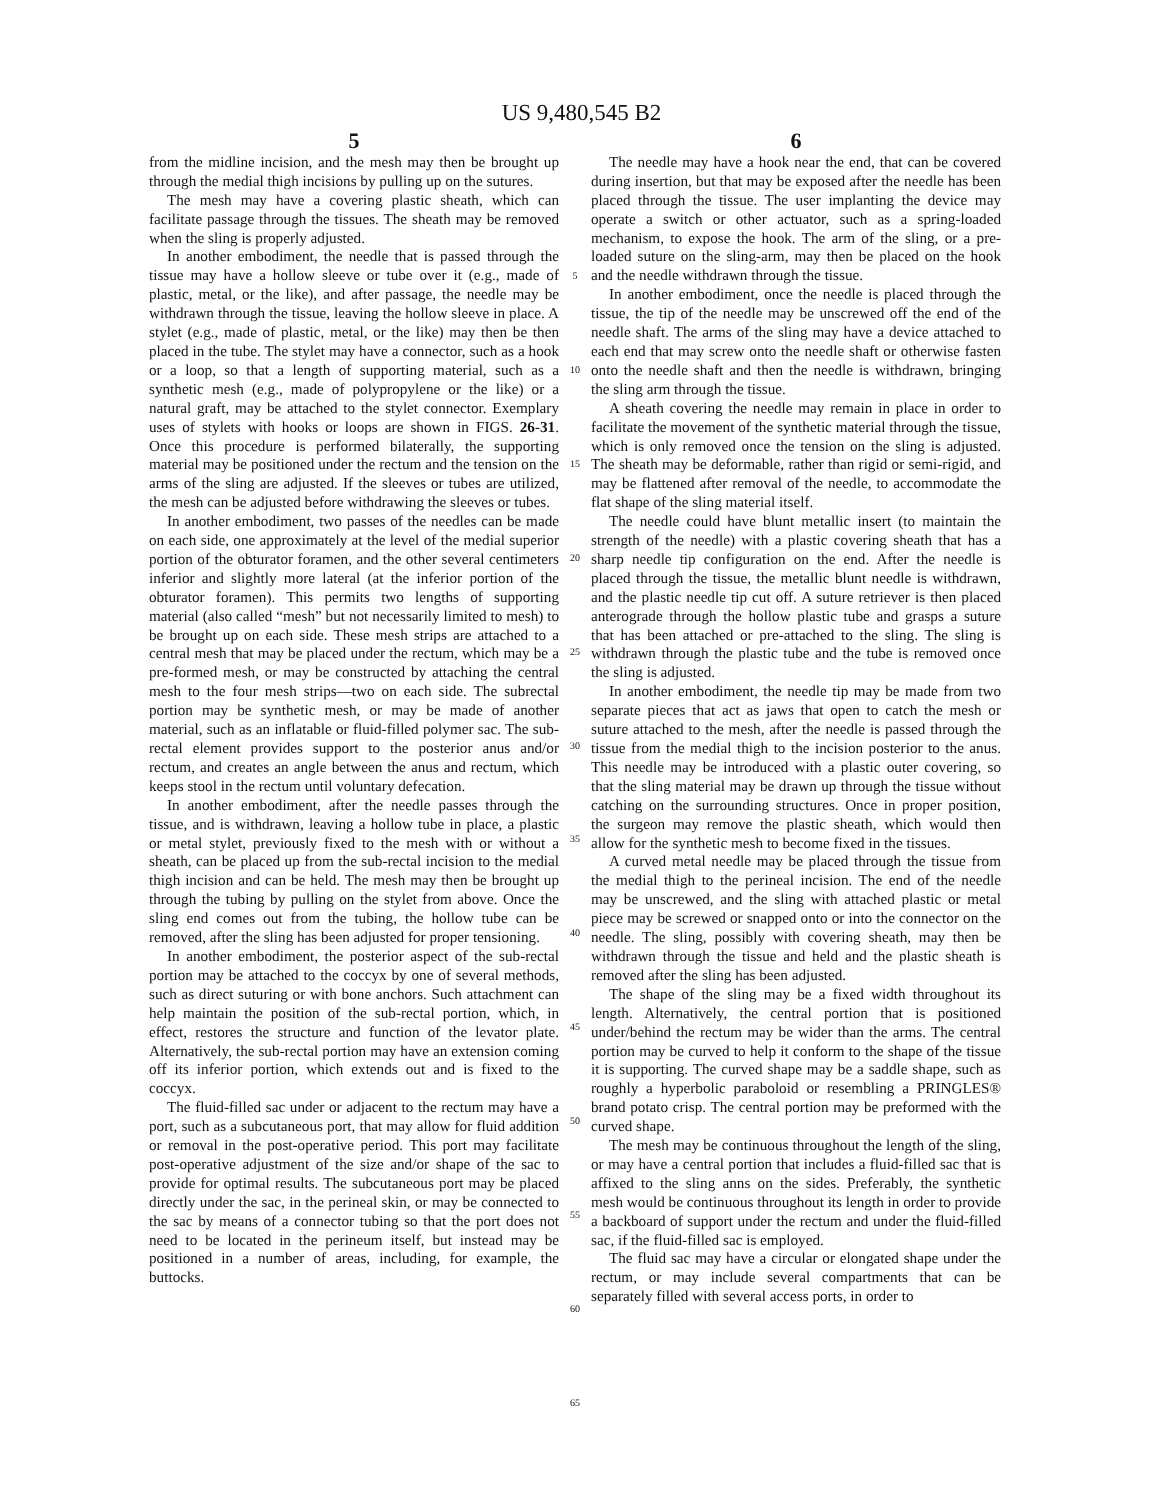US 9,480,545 B2
5
from the midline incision, and the mesh may then be brought up through the medial thigh incisions by pulling up on the sutures.
The mesh may have a covering plastic sheath, which can facilitate passage through the tissues. The sheath may be removed when the sling is properly adjusted.
In another embodiment, the needle that is passed through the tissue may have a hollow sleeve or tube over it (e.g., made of plastic, metal, or the like), and after passage, the needle may be withdrawn through the tissue, leaving the hollow sleeve in place. A stylet (e.g., made of plastic, metal, or the like) may then be then placed in the tube. The stylet may have a connector, such as a hook or a loop, so that a length of supporting material, such as a synthetic mesh (e.g., made of polypropylene or the like) or a natural graft, may be attached to the stylet connector. Exemplary uses of stylets with hooks or loops are shown in FIGS. 26-31. Once this procedure is performed bilaterally, the supporting material may be positioned under the rectum and the tension on the arms of the sling are adjusted. If the sleeves or tubes are utilized, the mesh can be adjusted before withdrawing the sleeves or tubes.
In another embodiment, two passes of the needles can be made on each side, one approximately at the level of the medial superior portion of the obturator foramen, and the other several centimeters inferior and slightly more lateral (at the inferior portion of the obturator foramen). This permits two lengths of supporting material (also called “mesh” but not necessarily limited to mesh) to be brought up on each side. These mesh strips are attached to a central mesh that may be placed under the rectum, which may be a pre-formed mesh, or may be constructed by attaching the central mesh to the four mesh strips—two on each side. The subrectal portion may be synthetic mesh, or may be made of another material, such as an inflatable or fluid-filled polymer sac. The sub-rectal element provides support to the posterior anus and/or rectum, and creates an angle between the anus and rectum, which keeps stool in the rectum until voluntary defecation.
In another embodiment, after the needle passes through the tissue, and is withdrawn, leaving a hollow tube in place, a plastic or metal stylet, previously fixed to the mesh with or without a sheath, can be placed up from the sub-rectal incision to the medial thigh incision and can be held. The mesh may then be brought up through the tubing by pulling on the stylet from above. Once the sling end comes out from the tubing, the hollow tube can be removed, after the sling has been adjusted for proper tensioning.
In another embodiment, the posterior aspect of the sub-rectal portion may be attached to the coccyx by one of several methods, such as direct suturing or with bone anchors. Such attachment can help maintain the position of the sub-rectal portion, which, in effect, restores the structure and function of the levator plate. Alternatively, the sub-rectal portion may have an extension coming off its inferior portion, which extends out and is fixed to the coccyx.
The fluid-filled sac under or adjacent to the rectum may have a port, such as a subcutaneous port, that may allow for fluid addition or removal in the post-operative period. This port may facilitate post-operative adjustment of the size and/or shape of the sac to provide for optimal results. The subcutaneous port may be placed directly under the sac, in the perineal skin, or may be connected to the sac by means of a connector tubing so that the port does not need to be located in the perineum itself, but instead may be positioned in a number of areas, including, for example, the buttocks.
5
10
15
20
25
30
35
40
45
50
55
60
65
6
The needle may have a hook near the end, that can be covered during insertion, but that may be exposed after the needle has been placed through the tissue. The user implanting the device may operate a switch or other actuator, such as a spring-loaded mechanism, to expose the hook. The arm of the sling, or a pre-loaded suture on the sling-arm, may then be placed on the hook and the needle withdrawn through the tissue.
In another embodiment, once the needle is placed through the tissue, the tip of the needle may be unscrewed off the end of the needle shaft. The arms of the sling may have a device attached to each end that may screw onto the needle shaft or otherwise fasten onto the needle shaft and then the needle is withdrawn, bringing the sling arm through the tissue.
A sheath covering the needle may remain in place in order to facilitate the movement of the synthetic material through the tissue, which is only removed once the tension on the sling is adjusted. The sheath may be deformable, rather than rigid or semi-rigid, and may be flattened after removal of the needle, to accommodate the flat shape of the sling material itself.
The needle could have blunt metallic insert (to maintain the strength of the needle) with a plastic covering sheath that has a sharp needle tip configuration on the end. After the needle is placed through the tissue, the metallic blunt needle is withdrawn, and the plastic needle tip cut off. A suture retriever is then placed anterograde through the hollow plastic tube and grasps a suture that has been attached or pre-attached to the sling. The sling is withdrawn through the plastic tube and the tube is removed once the sling is adjusted.
In another embodiment, the needle tip may be made from two separate pieces that act as jaws that open to catch the mesh or suture attached to the mesh, after the needle is passed through the tissue from the medial thigh to the incision posterior to the anus. This needle may be introduced with a plastic outer covering, so that the sling material may be drawn up through the tissue without catching on the surrounding structures. Once in proper position, the surgeon may remove the plastic sheath, which would then allow for the synthetic mesh to become fixed in the tissues.
A curved metal needle may be placed through the tissue from the medial thigh to the perineal incision. The end of the needle may be unscrewed, and the sling with attached plastic or metal piece may be screwed or snapped onto or into the connector on the needle. The sling, possibly with covering sheath, may then be withdrawn through the tissue and held and the plastic sheath is removed after the sling has been adjusted.
The shape of the sling may be a fixed width throughout its length. Alternatively, the central portion that is positioned under/behind the rectum may be wider than the arms. The central portion may be curved to help it conform to the shape of the tissue it is supporting. The curved shape may be a saddle shape, such as roughly a hyperbolic paraboloid or resembling a PRINGLES® brand potato crisp. The central portion may be preformed with the curved shape.
The mesh may be continuous throughout the length of the sling, or may have a central portion that includes a fluid-filled sac that is affixed to the sling anns on the sides. Preferably, the synthetic mesh would be continuous throughout its length in order to provide a backboard of support under the rectum and under the fluid-filled sac, if the fluid-filled sac is employed.
The fluid sac may have a circular or elongated shape under the rectum, or may include several compartments that can be separately filled with several access ports, in order to